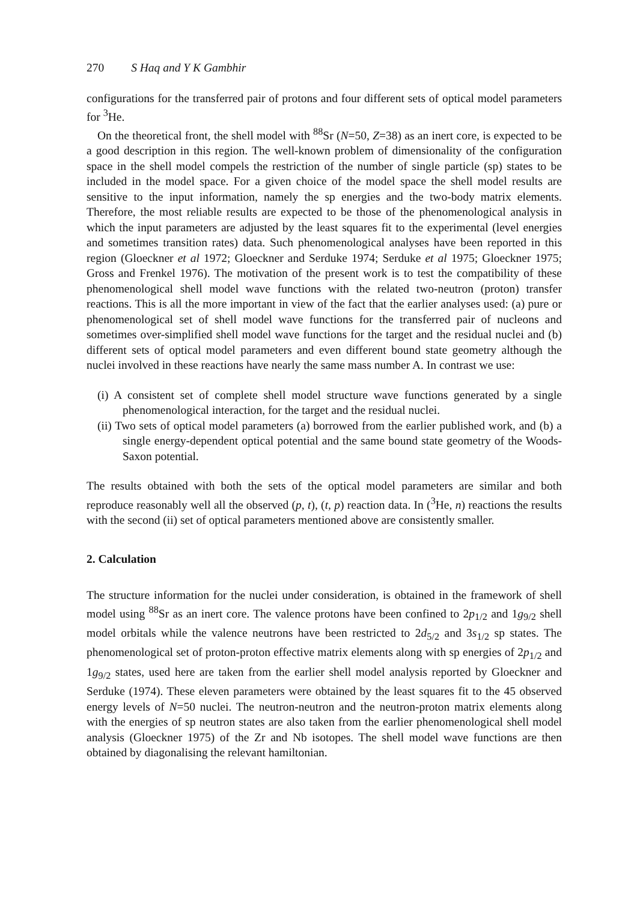270 S Haq and Y K Gambhir
configurations for the transferred pair of protons and four different sets of optical model parameters for <sup>3</sup>He.
On the theoretical front, the shell model with <sup>88</sup>Sr (N=50, Z=38) as an inert core, is expected to be a good description in this region. The well-known problem of dimensionality of the configuration space in the shell model compels the restriction of the number of single particle (sp) states to be included in the model space. For a given choice of the model space the shell model results are sensitive to the input information, namely the sp energies and the two-body matrix elements. Therefore, the most reliable results are expected to be those of the phenomenological analysis in which the input parameters are adjusted by the least squares fit to the experimental (level energies and sometimes transition rates) data. Such phenomenological analyses have been reported in this region (Gloeckner et al 1972; Gloeckner and Serduke 1974; Serduke et al 1975; Gloeckner 1975; Gross and Frenkel 1976). The motivation of the present work is to test the compatibility of these phenomenological shell model wave functions with the related two-neutron (proton) transfer reactions. This is all the more important in view of the fact that the earlier analyses used: (a) pure or phenomenological set of shell model wave functions for the transferred pair of nucleons and sometimes over-simplified shell model wave functions for the target and the residual nuclei and (b) different sets of optical model parameters and even different bound state geometry although the nuclei involved in these reactions have nearly the same mass number A. In contrast we use:
(i) A consistent set of complete shell model structure wave functions generated by a single phenomenological interaction, for the target and the residual nuclei.
(ii) Two sets of optical model parameters (a) borrowed from the earlier published work, and (b) a single energy-dependent optical potential and the same bound state geometry of the Woods-Saxon potential.
The results obtained with both the sets of the optical model parameters are similar and both reproduce reasonably well all the observed (p, t), (t, p) reaction data. In (<sup>3</sup>He, n) reactions the results with the second (ii) set of optical parameters mentioned above are consistently smaller.
2. Calculation
The structure information for the nuclei under consideration, is obtained in the framework of shell model using <sup>88</sup>Sr as an inert core. The valence protons have been confined to 2p<sub>1/2</sub> and 1g<sub>9/2</sub> shell model orbitals while the valence neutrons have been restricted to 2d<sub>5/2</sub> and 3s<sub>1/2</sub> sp states. The phenomenological set of proton-proton effective matrix elements along with sp energies of 2p<sub>1/2</sub> and 1g<sub>9/2</sub> states, used here are taken from the earlier shell model analysis reported by Gloeckner and Serduke (1974). These eleven parameters were obtained by the least squares fit to the 45 observed energy levels of N=50 nuclei. The neutron-neutron and the neutron-proton matrix elements along with the energies of sp neutron states are also taken from the earlier phenomenological shell model analysis (Gloeckner 1975) of the Zr and Nb isotopes. The shell model wave functions are then obtained by diagonalising the relevant hamiltonian.